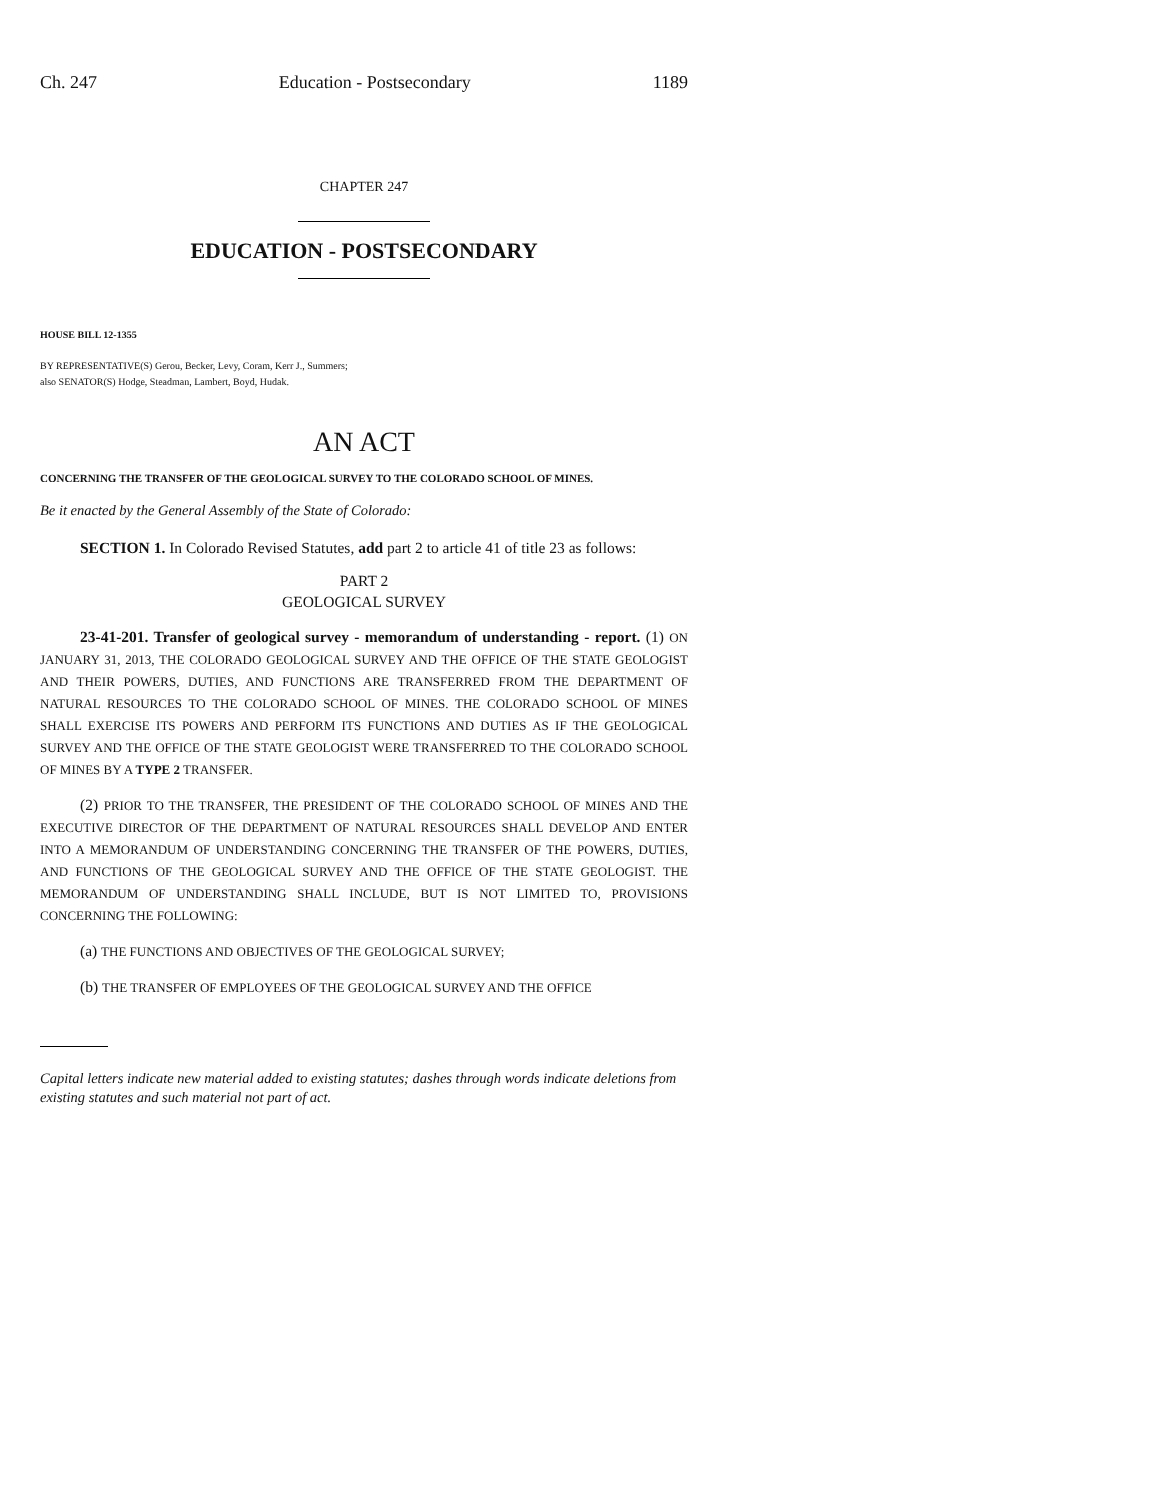Ch. 247 Education - Postsecondary 1189
CHAPTER 247
EDUCATION - POSTSECONDARY
HOUSE BILL 12-1355
BY REPRESENTATIVE(S) Gerou, Becker, Levy, Coram, Kerr J., Summers;
also SENATOR(S) Hodge, Steadman, Lambert, Boyd, Hudak.
AN ACT
CONCERNING THE TRANSFER OF THE GEOLOGICAL SURVEY TO THE COLORADO SCHOOL OF MINES.
Be it enacted by the General Assembly of the State of Colorado:
SECTION 1. In Colorado Revised Statutes, add part 2 to article 41 of title 23 as follows:
PART 2
GEOLOGICAL SURVEY
23-41-201. Transfer of geological survey - memorandum of understanding - report. (1) ON JANUARY 31, 2013, THE COLORADO GEOLOGICAL SURVEY AND THE OFFICE OF THE STATE GEOLOGIST AND THEIR POWERS, DUTIES, AND FUNCTIONS ARE TRANSFERRED FROM THE DEPARTMENT OF NATURAL RESOURCES TO THE COLORADO SCHOOL OF MINES. THE COLORADO SCHOOL OF MINES SHALL EXERCISE ITS POWERS AND PERFORM ITS FUNCTIONS AND DUTIES AS IF THE GEOLOGICAL SURVEY AND THE OFFICE OF THE STATE GEOLOGIST WERE TRANSFERRED TO THE COLORADO SCHOOL OF MINES BY A TYPE 2 TRANSFER.
(2) PRIOR TO THE TRANSFER, THE PRESIDENT OF THE COLORADO SCHOOL OF MINES AND THE EXECUTIVE DIRECTOR OF THE DEPARTMENT OF NATURAL RESOURCES SHALL DEVELOP AND ENTER INTO A MEMORANDUM OF UNDERSTANDING CONCERNING THE TRANSFER OF THE POWERS, DUTIES, AND FUNCTIONS OF THE GEOLOGICAL SURVEY AND THE OFFICE OF THE STATE GEOLOGIST. THE MEMORANDUM OF UNDERSTANDING SHALL INCLUDE, BUT IS NOT LIMITED TO, PROVISIONS CONCERNING THE FOLLOWING:
(a) THE FUNCTIONS AND OBJECTIVES OF THE GEOLOGICAL SURVEY;
(b) THE TRANSFER OF EMPLOYEES OF THE GEOLOGICAL SURVEY AND THE OFFICE
Capital letters indicate new material added to existing statutes; dashes through words indicate deletions from existing statutes and such material not part of act.